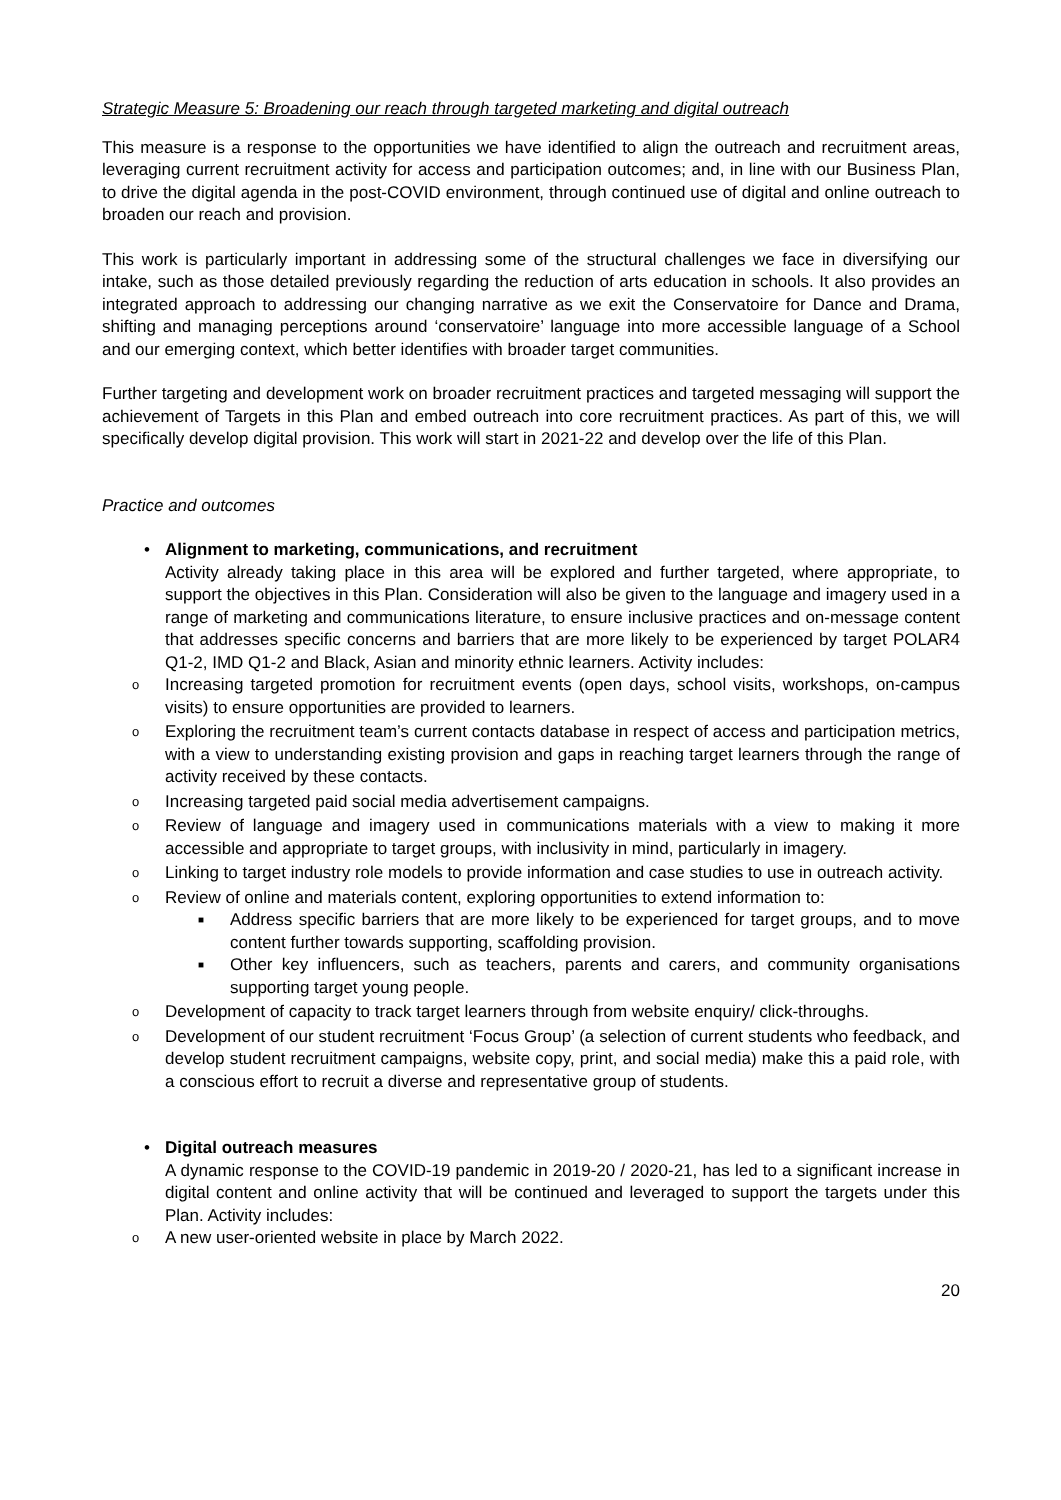Strategic Measure 5: Broadening our reach through targeted marketing and digital outreach
This measure is a response to the opportunities we have identified to align the outreach and recruitment areas, leveraging current recruitment activity for access and participation outcomes; and, in line with our Business Plan, to drive the digital agenda in the post-COVID environment, through continued use of digital and online outreach to broaden our reach and provision.
This work is particularly important in addressing some of the structural challenges we face in diversifying our intake, such as those detailed previously regarding the reduction of arts education in schools. It also provides an integrated approach to addressing our changing narrative as we exit the Conservatoire for Dance and Drama, shifting and managing perceptions around ‘conservatoire’ language into more accessible language of a School and our emerging context, which better identifies with broader target communities.
Further targeting and development work on broader recruitment practices and targeted messaging will support the achievement of Targets in this Plan and embed outreach into core recruitment practices. As part of this, we will specifically develop digital provision. This work will start in 2021-22 and develop over the life of this Plan.
Practice and outcomes
• Alignment to marketing, communications, and recruitment
Activity already taking place in this area will be explored and further targeted, where appropriate, to support the objectives in this Plan. Consideration will also be given to the language and imagery used in a range of marketing and communications literature, to ensure inclusive practices and on-message content that addresses specific concerns and barriers that are more likely to be experienced by target POLAR4 Q1-2, IMD Q1-2 and Black, Asian and minority ethnic learners. Activity includes:
o Increasing targeted promotion for recruitment events (open days, school visits, workshops, on-campus visits) to ensure opportunities are provided to learners.
o Exploring the recruitment team’s current contacts database in respect of access and participation metrics, with a view to understanding existing provision and gaps in reaching target learners through the range of activity received by these contacts.
o Increasing targeted paid social media advertisement campaigns.
o Review of language and imagery used in communications materials with a view to making it more accessible and appropriate to target groups, with inclusivity in mind, particularly in imagery.
o Linking to target industry role models to provide information and case studies to use in outreach activity.
o Review of online and materials content, exploring opportunities to extend information to:
■ Address specific barriers that are more likely to be experienced for target groups, and to move content further towards supporting, scaffolding provision.
■ Other key influencers, such as teachers, parents and carers, and community organisations supporting target young people.
o Development of capacity to track target learners through from website enquiry/ click-throughs.
o Development of our student recruitment ‘Focus Group’ (a selection of current students who feedback, and develop student recruitment campaigns, website copy, print, and social media) make this a paid role, with a conscious effort to recruit a diverse and representative group of students.
• Digital outreach measures
A dynamic response to the COVID-19 pandemic in 2019-20 / 2020-21, has led to a significant increase in digital content and online activity that will be continued and leveraged to support the targets under this Plan. Activity includes:
o A new user-oriented website in place by March 2022.
20